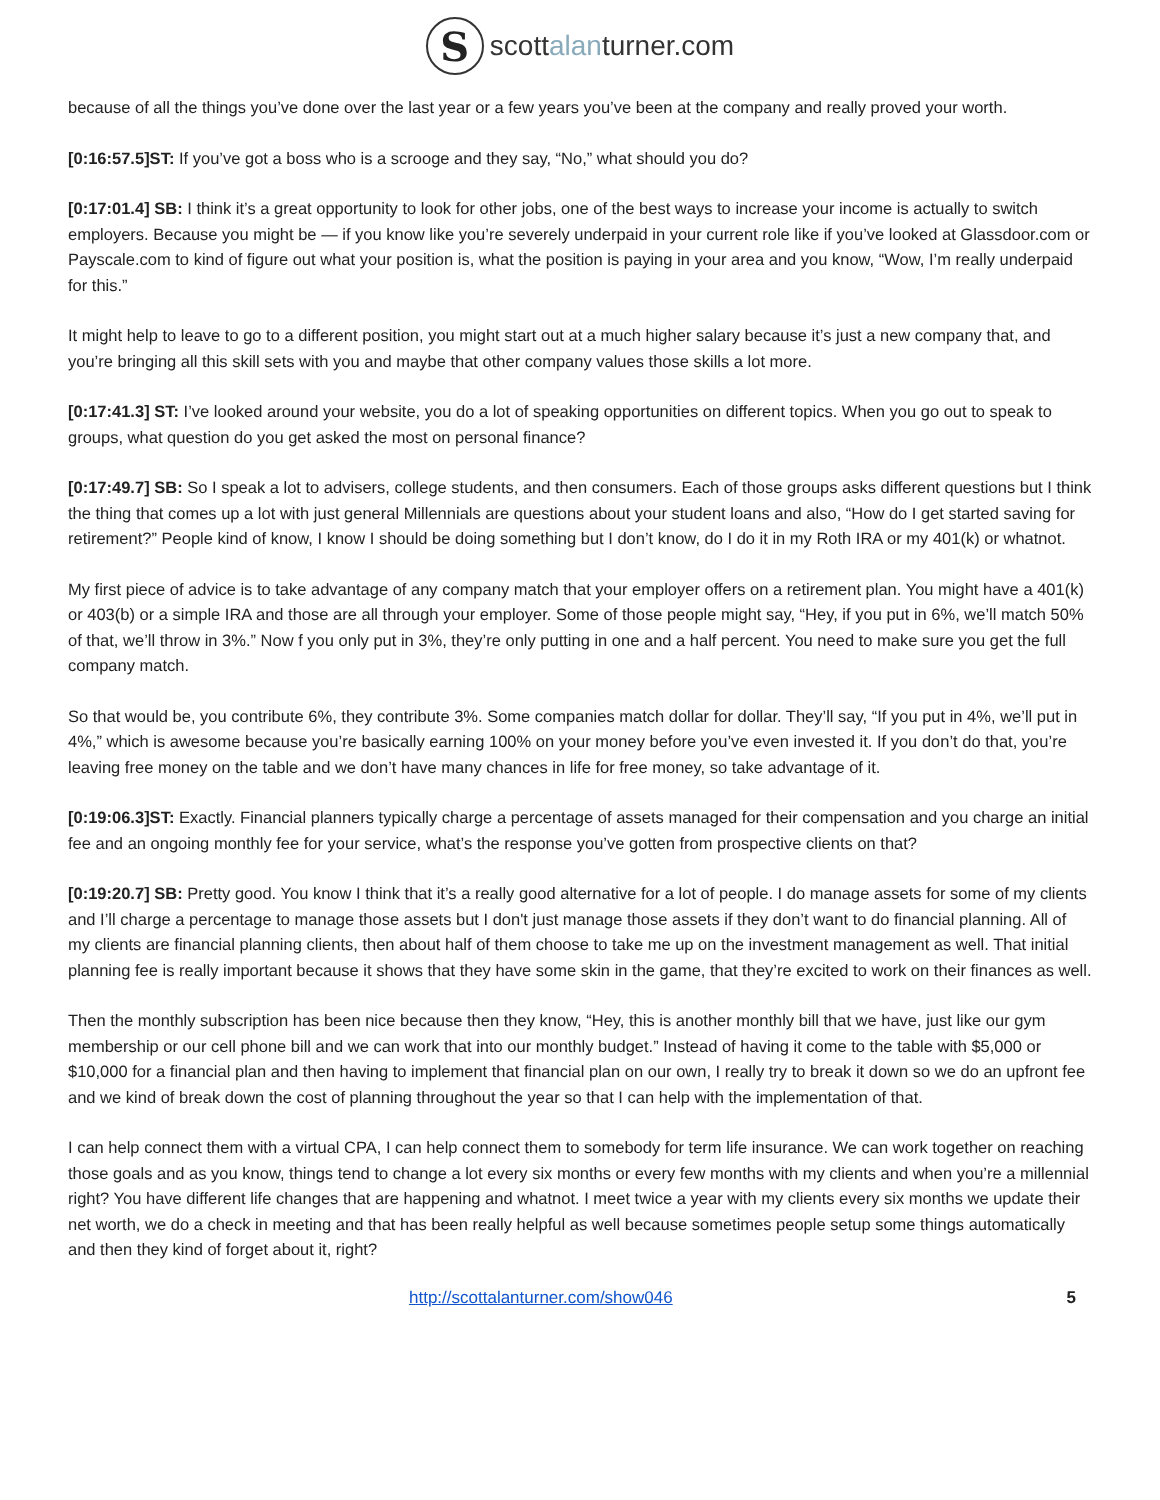S
scottalanturner.com
because of all the things you’ve done over the last year or a few years you’ve been at the company and really proved your worth.
[0:16:57.5]ST: If you’ve got a boss who is a scrooge and they say, “No,” what should you do?
[0:17:01.4] SB: I think it’s a great opportunity to look for other jobs, one of the best ways to increase your income is actually to switch employers. Because you might be — if you know like you’re severely underpaid in your current role like if you’ve looked at Glassdoor.com or Payscale.com to kind of figure out what your position is, what the position is paying in your area and you know, “Wow, I’m really underpaid for this.”
It might help to leave to go to a different position, you might start out at a much higher salary because it’s just a new company that, and you’re bringing all this skill sets with you and maybe that other company values those skills a lot more.
[0:17:41.3] ST: I’ve looked around your website, you do a lot of speaking opportunities on different topics. When you go out to speak to groups, what question do you get asked the most on personal finance?
[0:17:49.7] SB: So I speak a lot to advisers, college students, and then consumers. Each of those groups asks different questions but I think the thing that comes up a lot with just general Millennials are questions about your student loans and also, “How do I get started saving for retirement?” People kind of know, I know I should be doing something but I don’t know, do I do it in my Roth IRA or my 401(k) or whatnot.
My first piece of advice is to take advantage of any company match that your employer offers on a retirement plan. You might have a 401(k) or 403(b) or a simple IRA and those are all through your employer. Some of those people might say, “Hey, if you put in 6%, we’ll match 50% of that, we’ll throw in 3%.” Now f you only put in 3%, they’re only putting in one and a half percent. You need to make sure you get the full company match.
So that would be, you contribute 6%, they contribute 3%. Some companies match dollar for dollar. They’ll say, “If you put in 4%, we’ll put in 4%,” which is awesome because you’re basically earning 100% on your money before you’ve even invested it. If you don’t do that, you’re leaving free money on the table and we don’t have many chances in life for free money, so take advantage of it.
[0:19:06.3]ST: Exactly. Financial planners typically charge a percentage of assets managed for their compensation and you charge an initial fee and an ongoing monthly fee for your service, what’s the response you’ve gotten from prospective clients on that?
[0:19:20.7] SB: Pretty good. You know I think that it’s a really good alternative for a lot of people. I do manage assets for some of my clients and I’ll charge a percentage to manage those assets but I don't just manage those assets if they don’t want to do financial planning. All of my clients are financial planning clients, then about half of them choose to take me up on the investment management as well. That initial planning fee is really important because it shows that they have some skin in the game, that they’re excited to work on their finances as well.
Then the monthly subscription has been nice because then they know, “Hey, this is another monthly bill that we have, just like our gym membership or our cell phone bill and we can work that into our monthly budget.” Instead of having it come to the table with $5,000 or $10,000 for a financial plan and then having to implement that financial plan on our own, I really try to break it down so we do an upfront fee and we kind of break down the cost of planning throughout the year so that I can help with the implementation of that.
I can help connect them with a virtual CPA, I can help connect them to somebody for term life insurance. We can work together on reaching those goals and as you know, things tend to change a lot every six months or every few months with my clients and when you’re a millennial right? You have different life changes that are happening and whatnot. I meet twice a year with my clients every six months we update their net worth, we do a check in meeting and that has been really helpful as well because sometimes people setup some things automatically and then they kind of forget about it, right?
http://scottalanturner.com/show046 5